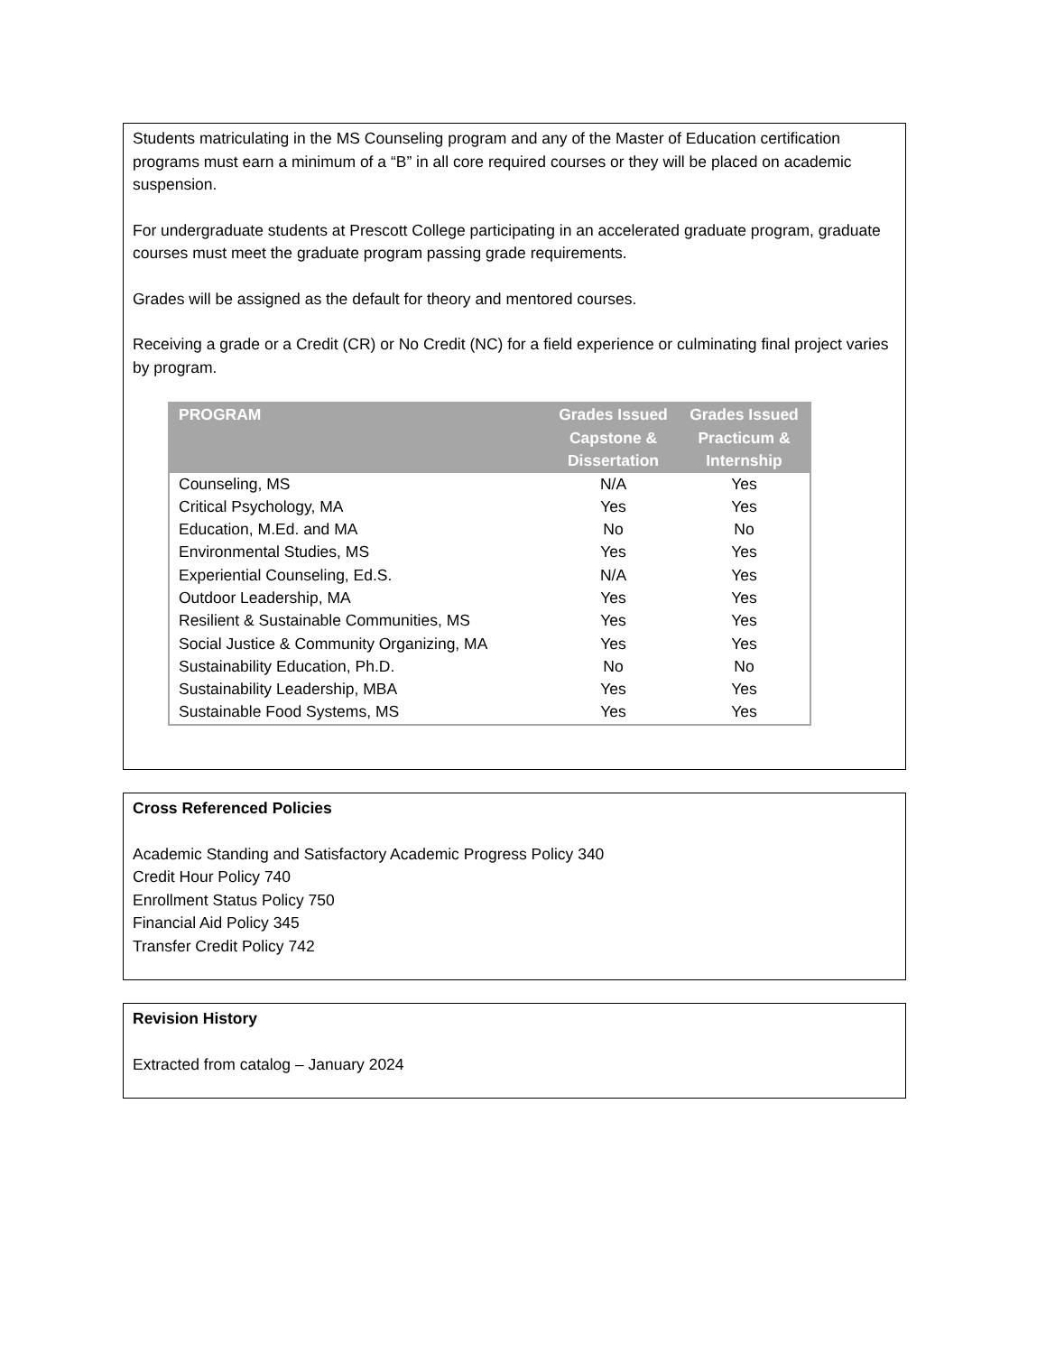Students matriculating in the MS Counseling program and any of the Master of Education certification programs must earn a minimum of a “B” in all core required courses or they will be placed on academic suspension.
For undergraduate students at Prescott College participating in an accelerated graduate program, graduate courses must meet the graduate program passing grade requirements.
Grades will be assigned as the default for theory and mentored courses.
Receiving a grade or a Credit (CR) or No Credit (NC) for a field experience or culminating final project varies by program.
| PROGRAM | Grades Issued Capstone & Dissertation | Grades Issued Practicum & Internship |
| --- | --- | --- |
| Counseling, MS | N/A | Yes |
| Critical Psychology, MA | Yes | Yes |
| Education, M.Ed. and MA | No | No |
| Environmental Studies, MS | Yes | Yes |
| Experiential Counseling, Ed.S. | N/A | Yes |
| Outdoor Leadership, MA | Yes | Yes |
| Resilient & Sustainable Communities, MS | Yes | Yes |
| Social Justice & Community Organizing, MA | Yes | Yes |
| Sustainability Education, Ph.D. | No | No |
| Sustainability Leadership, MBA | Yes | Yes |
| Sustainable Food Systems, MS | Yes | Yes |
Cross Referenced Policies
Academic Standing and Satisfactory Academic Progress Policy 340
Credit Hour Policy 740
Enrollment Status Policy 750
Financial Aid Policy 345
Transfer Credit Policy 742
Revision History
Extracted from catalog – January 2024